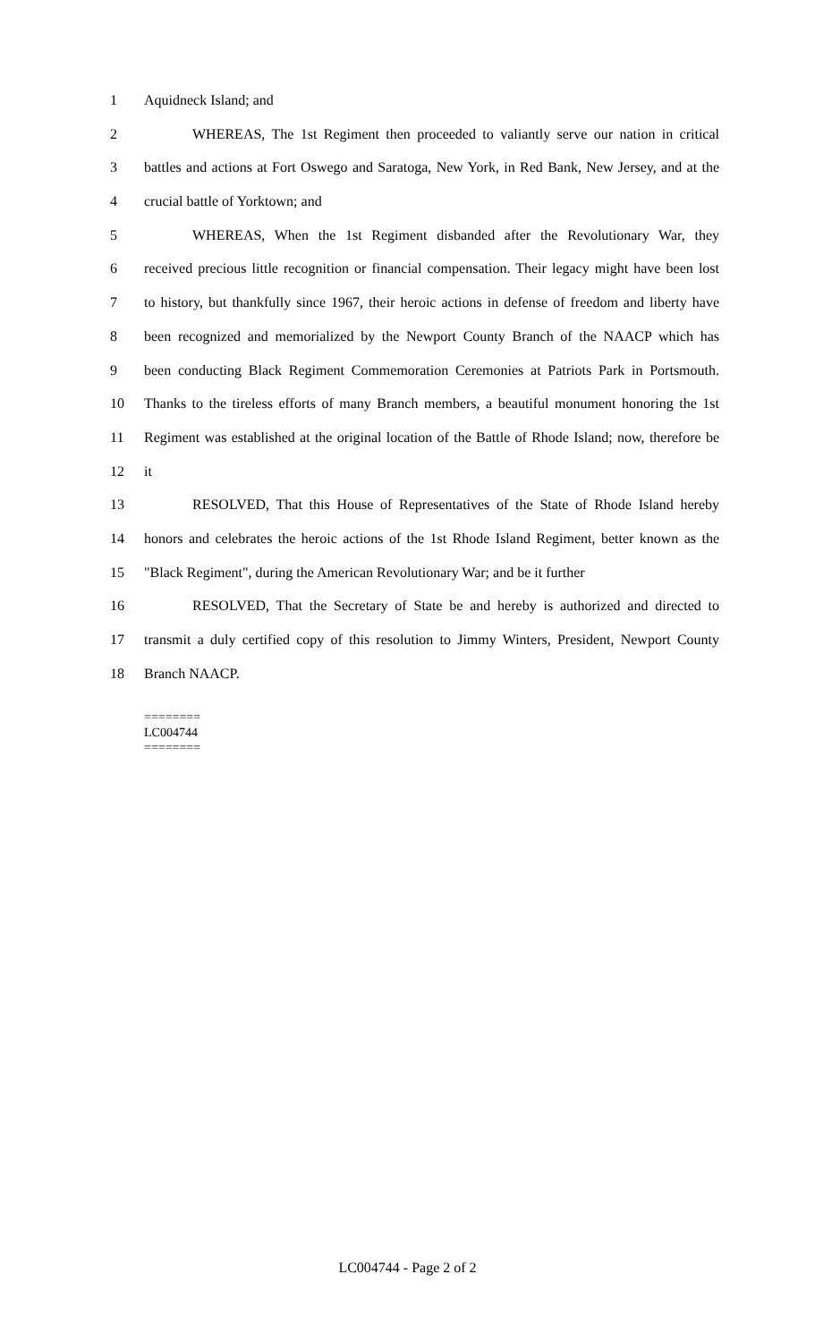1 Aquidneck Island; and
2 WHEREAS, The 1st Regiment then proceeded to valiantly serve our nation in critical
3 battles and actions at Fort Oswego and Saratoga, New York, in Red Bank, New Jersey, and at the
4 crucial battle of Yorktown; and
5 WHEREAS, When the 1st Regiment disbanded after the Revolutionary War, they
6 received precious little recognition or financial compensation. Their legacy might have been lost
7 to history, but thankfully since 1967, their heroic actions in defense of freedom and liberty have
8 been recognized and memorialized by the Newport County Branch of the NAACP which has
9 been conducting Black Regiment Commemoration Ceremonies at Patriots Park in Portsmouth.
10 Thanks to the tireless efforts of many Branch members, a beautiful monument honoring the 1st
11 Regiment was established at the original location of the Battle of Rhode Island; now, therefore be
12 it
13 RESOLVED, That this House of Representatives of the State of Rhode Island hereby
14 honors and celebrates the heroic actions of the 1st Rhode Island Regiment, better known as the
15 "Black Regiment", during the American Revolutionary War; and be it further
16 RESOLVED, That the Secretary of State be and hereby is authorized and directed to
17 transmit a duly certified copy of this resolution to Jimmy Winters, President, Newport County
18 Branch NAACP.
========
LC004744
========
LC004744 - Page 2 of 2